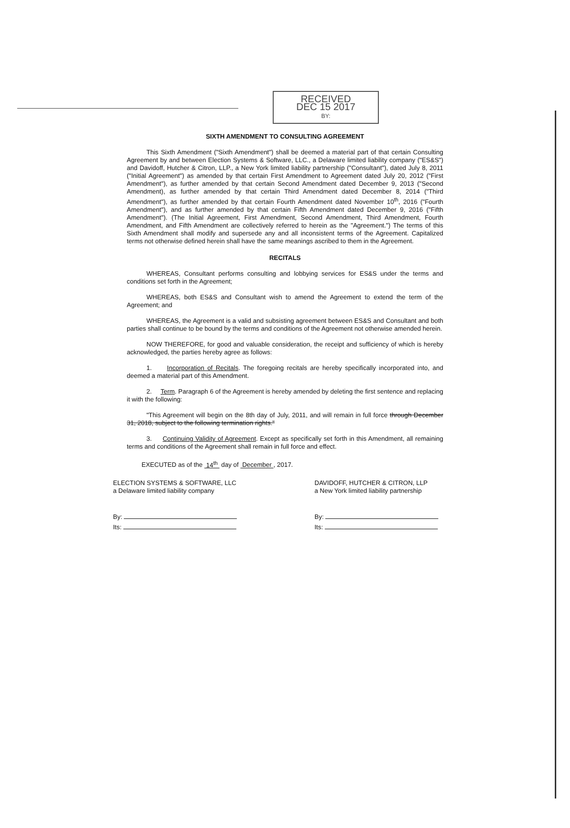RECEIVED
DEC 15 2017
BY:
SIXTH AMENDMENT TO CONSULTING AGREEMENT
This Sixth Amendment ("Sixth Amendment") shall be deemed a material part of that certain Consulting Agreement by and between Election Systems & Software, LLC., a Delaware limited liability company ("ES&S") and Davidoff, Hutcher & Citron, LLP., a New York limited liability partnership ("Consultant"), dated July 8, 2011 ("Initial Agreement") as amended by that certain First Amendment to Agreement dated July 20, 2012 ("First Amendment"), as further amended by that certain Second Amendment dated December 9, 2013 ("Second Amendment), as further amended by that certain Third Amendment dated December 8, 2014 ("Third Amendment"), as further amended by that certain Fourth Amendment dated November 10<sup>th</sup>, 2016 ("Fourth Amendment"), and as further amended by that certain Fifth Amendment dated December 9, 2016 ("Fifth Amendment"). (The Initial Agreement, First Amendment, Second Amendment, Third Amendment, Fourth Amendment, and Fifth Amendment are collectively referred to herein as the "Agreement.") The terms of this Sixth Amendment shall modify and supersede any and all inconsistent terms of the Agreement. Capitalized terms not otherwise defined herein shall have the same meanings ascribed to them in the Agreement.
RECITALS
WHEREAS, Consultant performs consulting and lobbying services for ES&S under the terms and conditions set forth in the Agreement;
WHEREAS, both ES&S and Consultant wish to amend the Agreement to extend the term of the Agreement; and
WHEREAS, the Agreement is a valid and subsisting agreement between ES&S and Consultant and both parties shall continue to be bound by the terms and conditions of the Agreement not otherwise amended herein.
NOW THEREFORE, for good and valuable consideration, the receipt and sufficiency of which is hereby acknowledged, the parties hereby agree as follows:
1. Incorporation of Recitals. The foregoing recitals are hereby specifically incorporated into, and deemed a material part of this Amendment.
2. Term. Paragraph 6 of the Agreement is hereby amended by deleting the first sentence and replacing it with the following:
"This Agreement will begin on the 8th day of July, 2011, and will remain in full force through December 31, 2018, subject to the following termination rights."
3. Continuing Validity of Agreement. Except as specifically set forth in this Amendment, all remaining terms and conditions of the Agreement shall remain in full force and effect.
EXECUTED as of the 14<sup>th</sup> day of December , 2017.
ELECTION SYSTEMS & SOFTWARE, LLC
a Delaware limited liability company
By:
Its:
DAVIDOFF, HUTCHER & CITRON, LLP
a New York limited liability partnership
By:
Its: